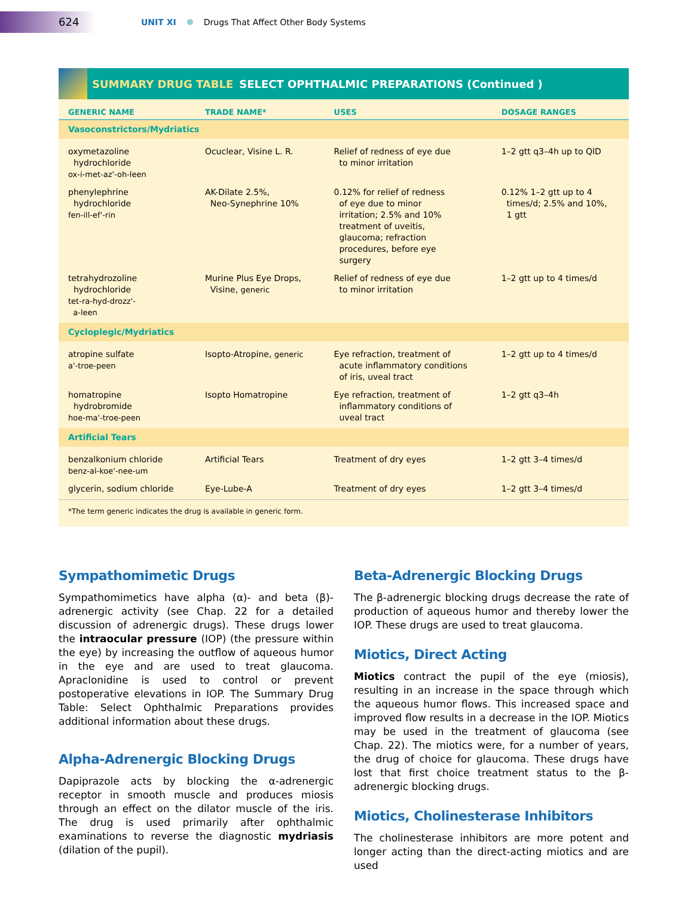624
UNIT XI
Drugs That Affect Other Body Systems
SUMMARY DRUG TABLE SELECT OPHTHALMIC PREPARATIONS (Continued )
| GENERIC NAME | TRADE NAME* | USES | DOSAGE RANGES |
| --- | --- | --- | --- |
| Vasoconstrictors/Mydriatics | | | |
| oxymetazoline hydrochloride ox-i-met-az'-oh-leen | Ocuclear, Visine L. R. | Relief of redness of eye due to minor irritation | 1–2 gtt q3–4h up to QID |
| phenylephrine hydrochloride fen-ill-ef'-rin | AK-Dilate 2.5%, Neo-Synephrine 10% | 0.12% for relief of redness of eye due to minor irritation; 2.5% and 10% treatment of uveitis, glaucoma; refraction procedures, before eye surgery | 0.12% 1–2 gtt up to 4 times/d; 2.5% and 10%, 1 gtt |
| tetrahydrozoline hydrochloride tet-ra-hyd-drozz'- a-leen | Murine Plus Eye Drops, Visine, generic | Relief of redness of eye due to minor irritation | 1–2 gtt up to 4 times/d |
| Cycloplegic/Mydriatics | | | |
| atropine sulfate a'-troe-peen | Isopto-Atropine, generic | Eye refraction, treatment of acute inflammatory conditions of iris, uveal tract | 1–2 gtt up to 4 times/d |
| homatropine hydrobromide hoe-ma'-troe-peen | Isopto Homatropine | Eye refraction, treatment of inflammatory conditions of uveal tract | 1–2 gtt q3–4h |
| Artificial Tears | | | |
| benzalkonium chloride benz-al-koe'-nee-um | Artificial Tears | Treatment of dry eyes | 1–2 gtt 3–4 times/d |
| glycerin, sodium chloride | Eye-Lube-A | Treatment of dry eyes | 1–2 gtt 3–4 times/d |
| *The term generic indicates the drug is available in generic form. | | | |
Sympathomimetic Drugs
Sympathomimetics have alpha (α)- and beta (β)-adrenergic activity (see Chap. 22 for a detailed discussion of adrenergic drugs). These drugs lower the intraocular pressure (IOP) (the pressure within the eye) by increasing the outflow of aqueous humor in the eye and are used to treat glaucoma. Apraclonidine is used to control or prevent postoperative elevations in IOP. The Summary Drug Table: Select Ophthalmic Preparations provides additional information about these drugs.
Alpha-Adrenergic Blocking Drugs
Dapiprazole acts by blocking the α-adrenergic receptor in smooth muscle and produces miosis through an effect on the dilator muscle of the iris. The drug is used primarily after ophthalmic examinations to reverse the diagnostic mydriasis (dilation of the pupil).
Beta-Adrenergic Blocking Drugs
The β-adrenergic blocking drugs decrease the rate of production of aqueous humor and thereby lower the IOP. These drugs are used to treat glaucoma.
Miotics, Direct Acting
Miotics contract the pupil of the eye (miosis), resulting in an increase in the space through which the aqueous humor flows. This increased space and improved flow results in a decrease in the IOP. Miotics may be used in the treatment of glaucoma (see Chap. 22). The miotics were, for a number of years, the drug of choice for glaucoma. These drugs have lost that first choice treatment status to the β-adrenergic blocking drugs.
Miotics, Cholinesterase Inhibitors
The cholinesterase inhibitors are more potent and longer acting than the direct-acting miotics and are used